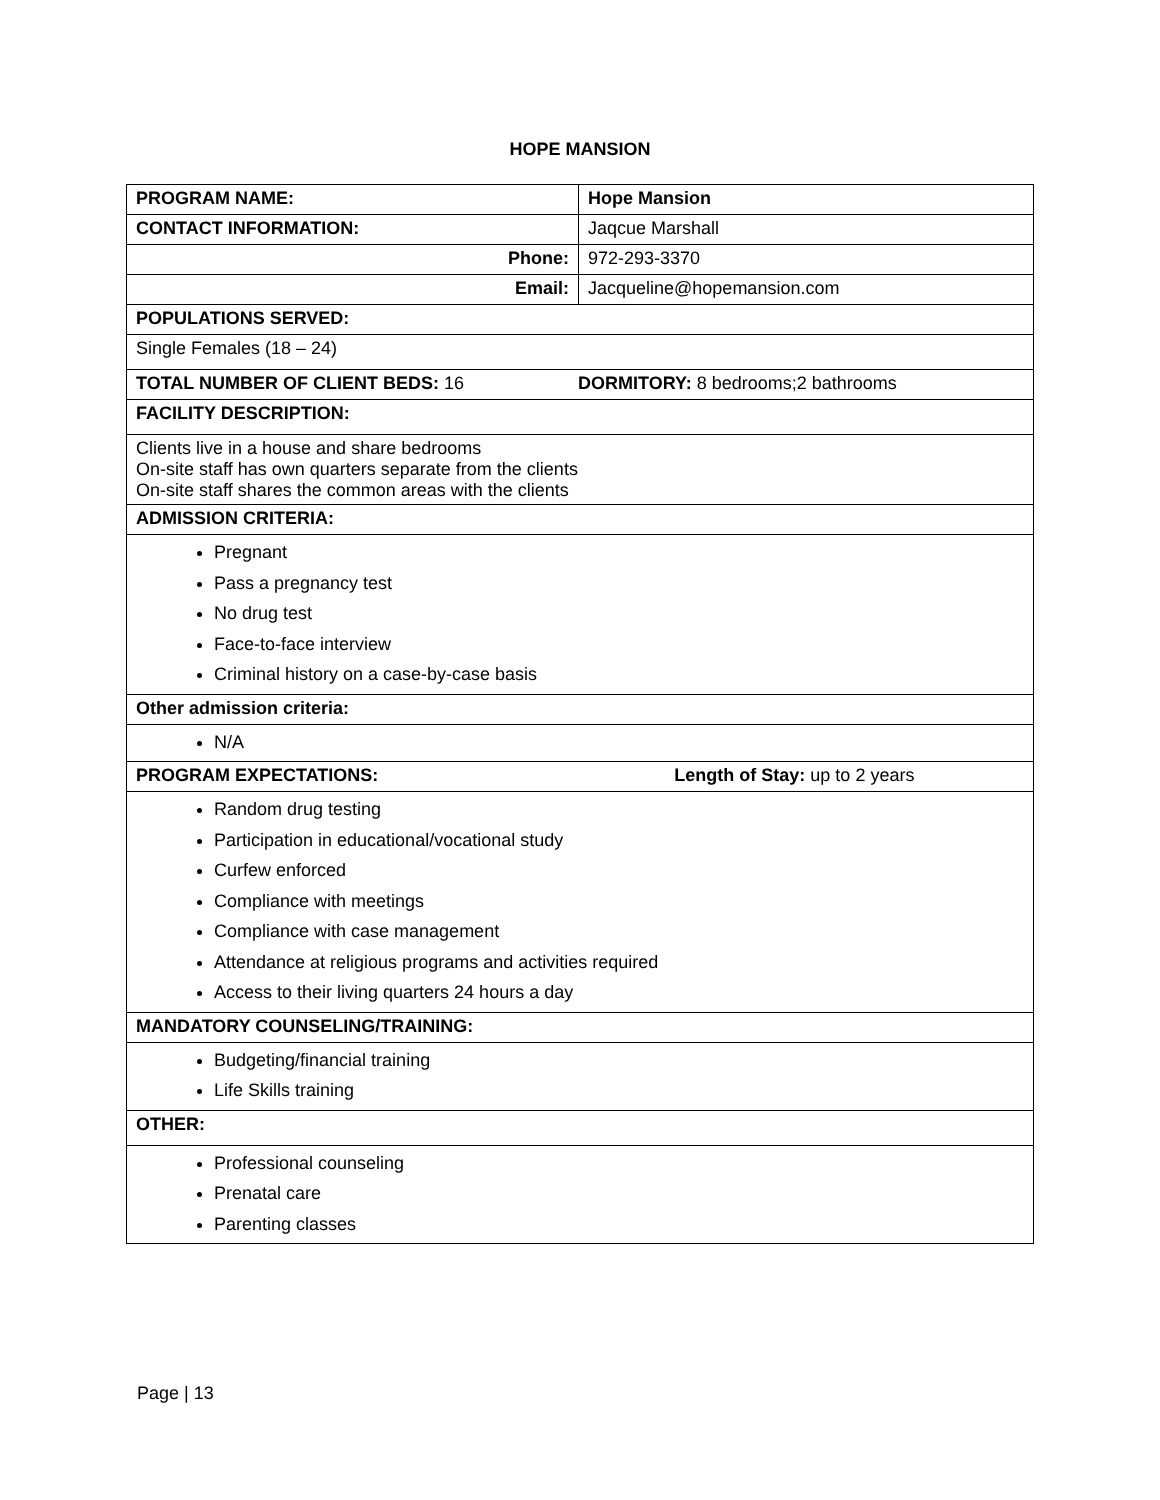HOPE MANSION
| PROGRAM NAME: | Hope Mansion |
| CONTACT INFORMATION: | Jaqcue Marshall |
| Phone: | 972-293-3370 |
| Email: | Jacqueline@hopemansion.com |
| POPULATIONS SERVED: | |
| Single Females (18 – 24) | |
| TOTAL NUMBER OF CLIENT BEDS: 16 DORMITORY: 8 bedrooms;2 bathrooms | |
| FACILITY DESCRIPTION: | |
| Clients live in a house and share bedrooms On-site staff has own quarters separate from the clients On-site staff shares the common areas with the clients | |
| ADMISSION CRITERIA: | |
| Pregnant Pass a pregnancy test No drug test Face-to-face interview Criminal history on a case-by-case basis | |
| Other admission criteria: | |
| N/A | |
| PROGRAM EXPECTATIONS: Length of Stay: up to 2 years | |
| Random drug testing Participation in educational/vocational study Curfew enforced Compliance with meetings Compliance with case management Attendance at religious programs and activities required Access to their living quarters 24 hours a day | |
| MANDATORY COUNSELING/TRAINING: | |
| Budgeting/financial training Life Skills training | |
| OTHER: | |
| Professional counseling Prenatal care Parenting classes | |
Page | 13